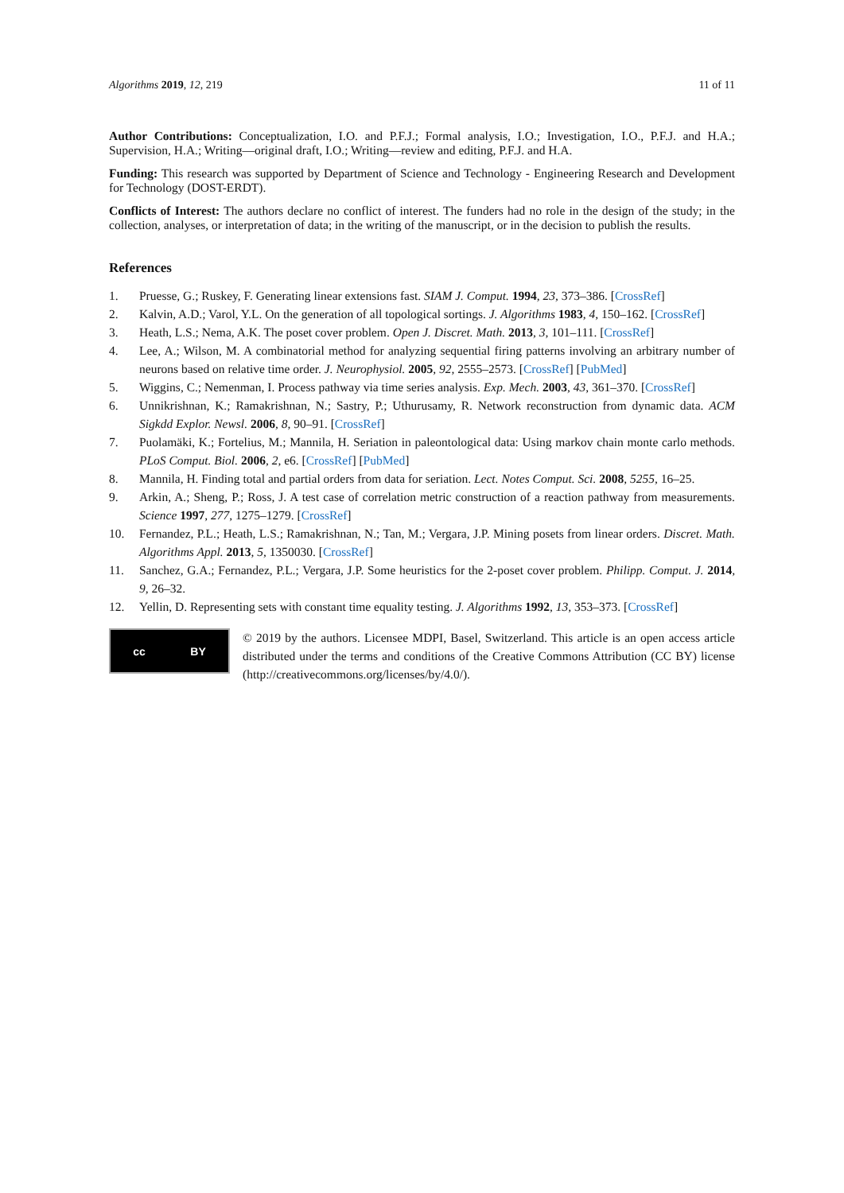Algorithms 2019, 12, 219 11 of 11
Author Contributions: Conceptualization, I.O. and P.F.J.; Formal analysis, I.O.; Investigation, I.O., P.F.J. and H.A.; Supervision, H.A.; Writing—original draft, I.O.; Writing—review and editing, P.F.J. and H.A.
Funding: This research was supported by Department of Science and Technology - Engineering Research and Development for Technology (DOST-ERDT).
Conflicts of Interest: The authors declare no conflict of interest. The funders had no role in the design of the study; in the collection, analyses, or interpretation of data; in the writing of the manuscript, or in the decision to publish the results.
References
1. Pruesse, G.; Ruskey, F. Generating linear extensions fast. SIAM J. Comput. 1994, 23, 373–386. [CrossRef]
2. Kalvin, A.D.; Varol, Y.L. On the generation of all topological sortings. J. Algorithms 1983, 4, 150–162. [CrossRef]
3. Heath, L.S.; Nema, A.K. The poset cover problem. Open J. Discret. Math. 2013, 3, 101–111. [CrossRef]
4. Lee, A.; Wilson, M. A combinatorial method for analyzing sequential firing patterns involving an arbitrary number of neurons based on relative time order. J. Neurophysiol. 2005, 92, 2555–2573. [CrossRef] [PubMed]
5. Wiggins, C.; Nemenman, I. Process pathway via time series analysis. Exp. Mech. 2003, 43, 361–370. [CrossRef]
6. Unnikrishnan, K.; Ramakrishnan, N.; Sastry, P.; Uthurusamy, R. Network reconstruction from dynamic data. ACM Sigkdd Explor. Newsl. 2006, 8, 90–91. [CrossRef]
7. Puolamäki, K.; Fortelius, M.; Mannila, H. Seriation in paleontological data: Using markov chain monte carlo methods. PLoS Comput. Biol. 2006, 2, e6. [CrossRef] [PubMed]
8. Mannila, H. Finding total and partial orders from data for seriation. Lect. Notes Comput. Sci. 2008, 5255, 16–25.
9. Arkin, A.; Sheng, P.; Ross, J. A test case of correlation metric construction of a reaction pathway from measurements. Science 1997, 277, 1275–1279. [CrossRef]
10. Fernandez, P.L.; Heath, L.S.; Ramakrishnan, N.; Tan, M.; Vergara, J.P. Mining posets from linear orders. Discret. Math. Algorithms Appl. 2013, 5, 1350030. [CrossRef]
11. Sanchez, G.A.; Fernandez, P.L.; Vergara, J.P. Some heuristics for the 2-poset cover problem. Philipp. Comput. J. 2014, 9, 26–32.
12. Yellin, D. Representing sets with constant time equality testing. J. Algorithms 1992, 13, 353–373. [CrossRef]
cc BY
© 2019 by the authors. Licensee MDPI, Basel, Switzerland. This article is an open access article distributed under the terms and conditions of the Creative Commons Attribution (CC BY) license (http://creativecommons.org/licenses/by/4.0/).